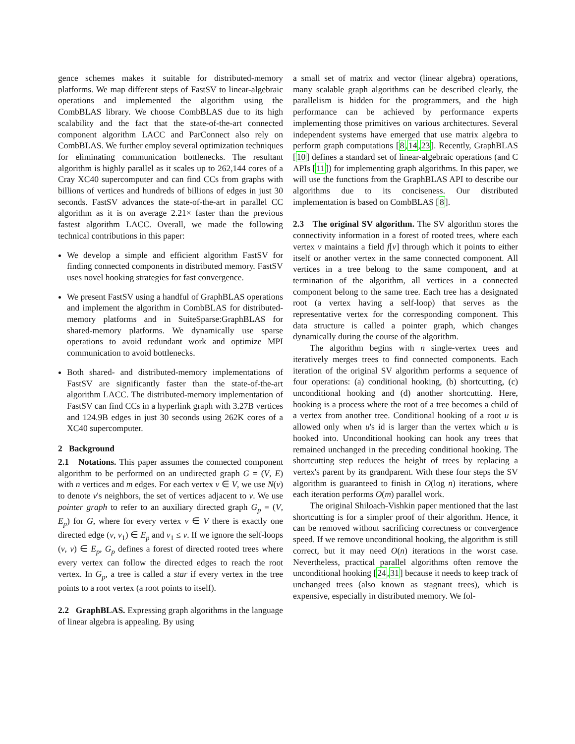gence schemes makes it suitable for distributed-memory platforms. We map different steps of FastSV to linear-algebraic operations and implemented the algorithm using the CombBLAS library. We choose CombBLAS due to its high scalability and the fact that the state-of-the-art connected component algorithm LACC and ParConnect also rely on CombBLAS. We further employ several optimization techniques for eliminating communication bottlenecks. The resultant algorithm is highly parallel as it scales up to 262,144 cores of a Cray XC40 supercomputer and can find CCs from graphs with billions of vertices and hundreds of billions of edges in just 30 seconds. FastSV advances the state-of-the-art in parallel CC algorithm as it is on average 2.21× faster than the previous fastest algorithm LACC. Overall, we made the following technical contributions in this paper:
We develop a simple and efficient algorithm FastSV for finding connected components in distributed memory. FastSV uses novel hooking strategies for fast convergence.
We present FastSV using a handful of GraphBLAS operations and implement the algorithm in CombBLAS for distributed-memory platforms and in SuiteSparse:GraphBLAS for shared-memory platforms. We dynamically use sparse operations to avoid redundant work and optimize MPI communication to avoid bottlenecks.
Both shared- and distributed-memory implementations of FastSV are significantly faster than the state-of-the-art algorithm LACC. The distributed-memory implementation of FastSV can find CCs in a hyperlink graph with 3.27B vertices and 124.9B edges in just 30 seconds using 262K cores of a XC40 supercomputer.
2 Background
2.1 Notations. This paper assumes the connected component algorithm to be performed on an undirected graph G = (V, E) with n vertices and m edges. For each vertex v ∈ V, we use N(v) to denote v's neighbors, the set of vertices adjacent to v. We use pointer graph to refer to an auxiliary directed graph G<sub>p</sub> = (V, E<sub>p</sub>) for G, where for every vertex v ∈ V there is exactly one directed edge (v, v<sub>1</sub>) ∈ E<sub>p</sub> and v<sub>1</sub> ≤ v. If we ignore the self-loops (v, v) ∈ E<sub>p</sub>, G<sub>p</sub> defines a forest of directed rooted trees where every vertex can follow the directed edges to reach the root vertex. In G<sub>p</sub>, a tree is called a star if every vertex in the tree points to a root vertex (a root points to itself).
2.2 GraphBLAS. Expressing graph algorithms in the language of linear algebra is appealing. By using
a small set of matrix and vector (linear algebra) operations, many scalable graph algorithms can be described clearly, the parallelism is hidden for the programmers, and the high performance can be achieved by performance experts implementing those primitives on various architectures. Several independent systems have emerged that use matrix algebra to perform graph computations [8,14,23]. Recently, GraphBLAS [10] defines a standard set of linear-algebraic operations (and C APIs [11]) for implementing graph algorithms. In this paper, we will use the functions from the GraphBLAS API to describe our algorithms due to its conciseness. Our distributed implementation is based on CombBLAS [8].
2.3 The original SV algorithm. The SV algorithm stores the connectivity information in a forest of rooted trees, where each vertex v maintains a field f[v] through which it points to either itself or another vertex in the same connected component. All vertices in a tree belong to the same component, and at termination of the algorithm, all vertices in a connected component belong to the same tree. Each tree has a designated root (a vertex having a self-loop) that serves as the representative vertex for the corresponding component. This data structure is called a pointer graph, which changes dynamically during the course of the algorithm.
The algorithm begins with n single-vertex trees and iteratively merges trees to find connected components. Each iteration of the original SV algorithm performs a sequence of four operations: (a) conditional hooking, (b) shortcutting, (c) unconditional hooking and (d) another shortcutting. Here, hooking is a process where the root of a tree becomes a child of a vertex from another tree. Conditional hooking of a root u is allowed only when u's id is larger than the vertex which u is hooked into. Unconditional hooking can hook any trees that remained unchanged in the preceding conditional hooking. The shortcutting step reduces the height of trees by replacing a vertex's parent by its grandparent. With these four steps the SV algorithm is guaranteed to finish in O(log n) iterations, where each iteration performs O(m) parallel work.
The original Shiloach-Vishkin paper mentioned that the last shortcutting is for a simpler proof of their algorithm. Hence, it can be removed without sacrificing correctness or convergence speed. If we remove unconditional hooking, the algorithm is still correct, but it may need O(n) iterations in the worst case. Nevertheless, practical parallel algorithms often remove the unconditional hooking [24,31] because it needs to keep track of unchanged trees (also known as stagnant trees), which is expensive, especially in distributed memory. We fol-